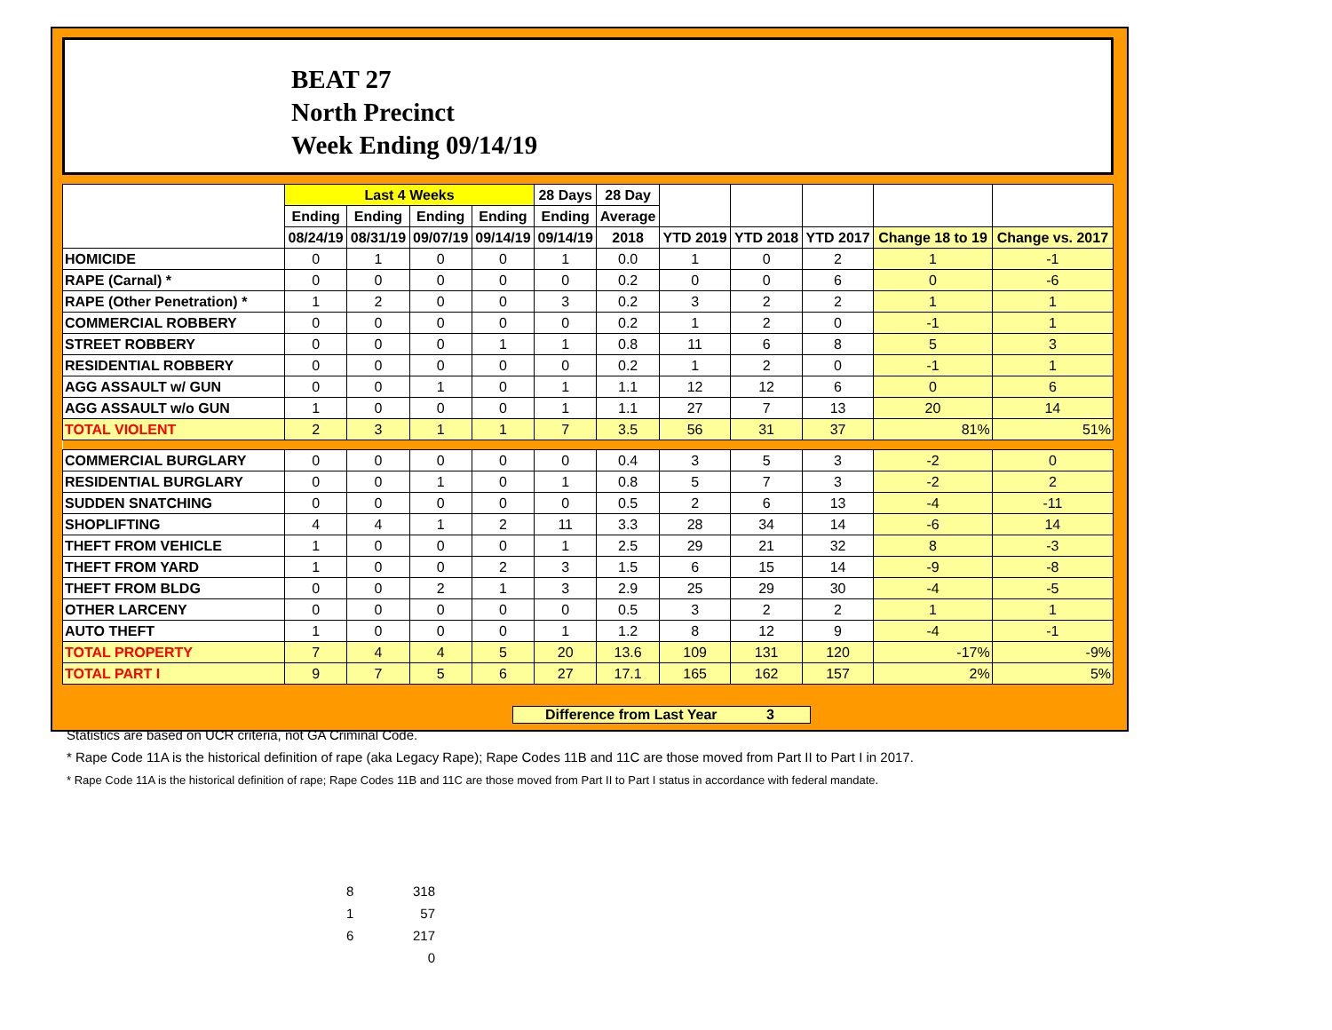BEAT 27
North Precinct
Week Ending 09/14/19
| | Last 4 Weeks | | | | 28 Days | 28 Day | | | | | |
| --- | --- | --- | --- | --- | --- | --- | --- | --- | --- | --- | --- |
| | Ending | Ending | Ending | Ending | Ending | Average | | | | | |
| | 08/24/19 | 08/31/19 | 09/07/19 | 09/14/19 | 09/14/19 | 2018 | YTD 2019 | YTD 2018 | YTD 2017 | Change 18 to 19 | Change vs. 2017 |
| HOMICIDE | 0 | 1 | 0 | 0 | 1 | 0.0 | 1 | 0 | 2 | 1 | -1 |
| RAPE (Carnal) * | 0 | 0 | 0 | 0 | 0 | 0.2 | 0 | 0 | 6 | 0 | -6 |
| RAPE (Other Penetration) * | 1 | 2 | 0 | 0 | 3 | 0.2 | 3 | 2 | 2 | 1 | 1 |
| COMMERCIAL ROBBERY | 0 | 0 | 0 | 0 | 0 | 0.2 | 1 | 2 | 0 | -1 | 1 |
| STREET ROBBERY | 0 | 0 | 0 | 1 | 1 | 0.8 | 11 | 6 | 8 | 5 | 3 |
| RESIDENTIAL ROBBERY | 0 | 0 | 0 | 0 | 0 | 0.2 | 1 | 2 | 0 | -1 | 1 |
| AGG ASSAULT w/ GUN | 0 | 0 | 1 | 0 | 1 | 1.1 | 12 | 12 | 6 | 0 | 6 |
| AGG ASSAULT w/o GUN | 1 | 0 | 0 | 0 | 1 | 1.1 | 27 | 7 | 13 | 20 | 14 |
| TOTAL VIOLENT | 2 | 3 | 1 | 1 | 7 | 3.5 | 56 | 31 | 37 | 81% | 51% |
| COMMERCIAL BURGLARY | 0 | 0 | 0 | 0 | 0 | 0.4 | 3 | 5 | 3 | -2 | 0 |
| RESIDENTIAL BURGLARY | 0 | 0 | 1 | 0 | 1 | 0.8 | 5 | 7 | 3 | -2 | 2 |
| SUDDEN SNATCHING | 0 | 0 | 0 | 0 | 0 | 0.5 | 2 | 6 | 13 | -4 | -11 |
| SHOPLIFTING | 4 | 4 | 1 | 2 | 11 | 3.3 | 28 | 34 | 14 | -6 | 14 |
| THEFT FROM VEHICLE | 1 | 0 | 0 | 0 | 1 | 2.5 | 29 | 21 | 32 | 8 | -3 |
| THEFT FROM YARD | 1 | 0 | 0 | 2 | 3 | 1.5 | 6 | 15 | 14 | -9 | -8 |
| THEFT FROM BLDG | 0 | 0 | 2 | 1 | 3 | 2.9 | 25 | 29 | 30 | -4 | -5 |
| OTHER LARCENY | 0 | 0 | 0 | 0 | 0 | 0.5 | 3 | 2 | 2 | 1 | 1 |
| AUTO THEFT | 1 | 0 | 0 | 0 | 1 | 1.2 | 8 | 12 | 9 | -4 | -1 |
| TOTAL PROPERTY | 7 | 4 | 4 | 5 | 20 | 13.6 | 109 | 131 | 120 | -17% | -9% |
| TOTAL PART I | 9 | 7 | 5 | 6 | 27 | 17.1 | 165 | 162 | 157 | 2% | 5% |
Difference from Last Year 3
Statistics are based on UCR criteria, not GA Criminal Code.
* Rape Code 11A is the historical definition of rape (aka Legacy Rape); Rape Codes 11B and 11C are those moved from Part II to Part I in 2017.
* Rape Code 11A is the historical definition of rape; Rape Codes 11B and 11C are those moved from Part II to Part I status in accordance with federal mandate.
8 318
1 57
6 217
0